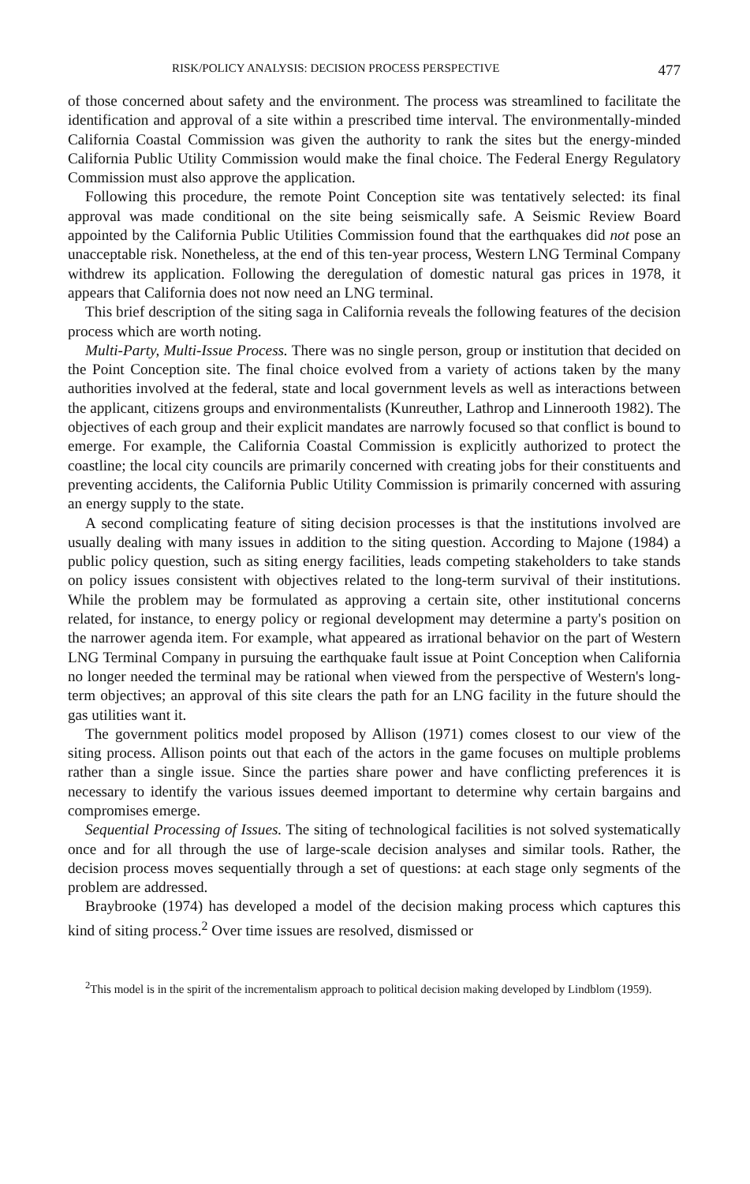RISK/POLICY ANALYSIS: DECISION PROCESS PERSPECTIVE 477
of those concerned about safety and the environment. The process was streamlined to facilitate the identification and approval of a site within a prescribed time interval. The environmentally-minded California Coastal Commission was given the authority to rank the sites but the energy-minded California Public Utility Commission would make the final choice. The Federal Energy Regulatory Commission must also approve the application.
Following this procedure, the remote Point Conception site was tentatively selected: its final approval was made conditional on the site being seismically safe. A Seismic Review Board appointed by the California Public Utilities Commission found that the earthquakes did not pose an unacceptable risk. Nonetheless, at the end of this ten-year process, Western LNG Terminal Company withdrew its application. Following the deregulation of domestic natural gas prices in 1978, it appears that California does not now need an LNG terminal.
This brief description of the siting saga in California reveals the following features of the decision process which are worth noting.
Multi-Party, Multi-Issue Process. There was no single person, group or institution that decided on the Point Conception site. The final choice evolved from a variety of actions taken by the many authorities involved at the federal, state and local government levels as well as interactions between the applicant, citizens groups and environmentalists (Kunreuther, Lathrop and Linnerooth 1982). The objectives of each group and their explicit mandates are narrowly focused so that conflict is bound to emerge. For example, the California Coastal Commission is explicitly authorized to protect the coastline; the local city councils are primarily concerned with creating jobs for their constituents and preventing accidents, the California Public Utility Commission is primarily concerned with assuring an energy supply to the state.
A second complicating feature of siting decision processes is that the institutions involved are usually dealing with many issues in addition to the siting question. According to Majone (1984) a public policy question, such as siting energy facilities, leads competing stakeholders to take stands on policy issues consistent with objectives related to the long-term survival of their institutions. While the problem may be formulated as approving a certain site, other institutional concerns related, for instance, to energy policy or regional development may determine a party's position on the narrower agenda item. For example, what appeared as irrational behavior on the part of Western LNG Terminal Company in pursuing the earthquake fault issue at Point Conception when California no longer needed the terminal may be rational when viewed from the perspective of Western's long-term objectives; an approval of this site clears the path for an LNG facility in the future should the gas utilities want it.
The government politics model proposed by Allison (1971) comes closest to our view of the siting process. Allison points out that each of the actors in the game focuses on multiple problems rather than a single issue. Since the parties share power and have conflicting preferences it is necessary to identify the various issues deemed important to determine why certain bargains and compromises emerge.
Sequential Processing of Issues. The siting of technological facilities is not solved systematically once and for all through the use of large-scale decision analyses and similar tools. Rather, the decision process moves sequentially through a set of questions: at each stage only segments of the problem are addressed.
Braybrooke (1974) has developed a model of the decision making process which captures this kind of siting process.<sup>2</sup> Over time issues are resolved, dismissed or
<sup>2</sup> This model is in the spirit of the incrementalism approach to political decision making developed by Lindblom (1959).